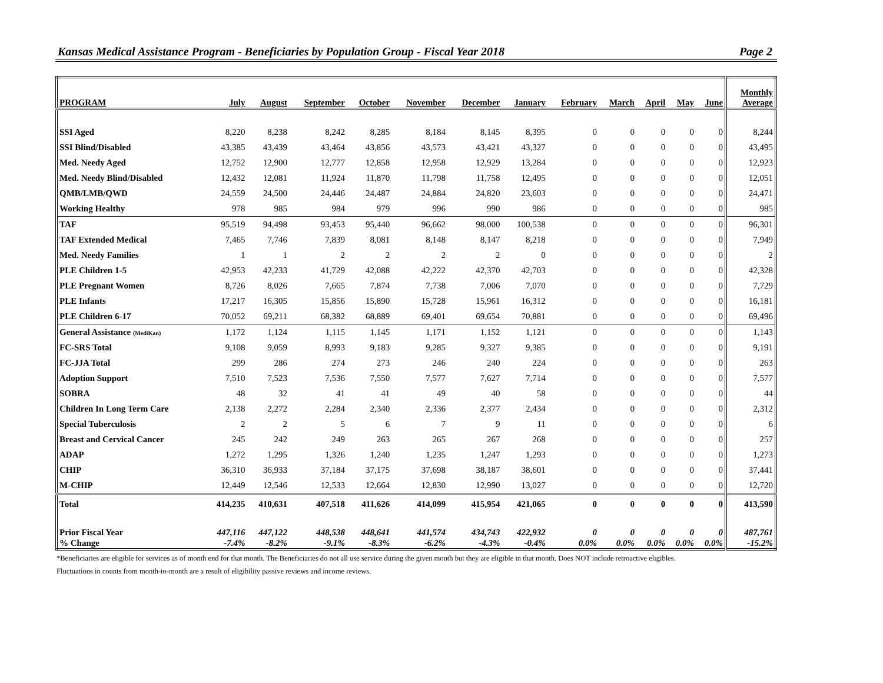Kansas Medical Assistance Program - Beneficiaries by Population Group - Fiscal Year 2018 Page 2
| PROGRAM | July | August | September | October | November | December | January | February | March | April | May | June | Monthly Average |
| --- | --- | --- | --- | --- | --- | --- | --- | --- | --- | --- | --- | --- | --- |
| SSI Aged | 8,220 | 8,238 | 8,242 | 8,285 | 8,184 | 8,145 | 8,395 | 0 | 0 | 0 | 0 | 0 | 8,244 |
| SSI Blind/Disabled | 43,385 | 43,439 | 43,464 | 43,856 | 43,573 | 43,421 | 43,327 | 0 | 0 | 0 | 0 | 0 | 43,495 |
| Med. Needy Aged | 12,752 | 12,900 | 12,777 | 12,858 | 12,958 | 12,929 | 13,284 | 0 | 0 | 0 | 0 | 0 | 12,923 |
| Med. Needy Blind/Disabled | 12,432 | 12,081 | 11,924 | 11,870 | 11,798 | 11,758 | 12,495 | 0 | 0 | 0 | 0 | 0 | 12,051 |
| QMB/LMB/QWD | 24,559 | 24,500 | 24,446 | 24,487 | 24,884 | 24,820 | 23,603 | 0 | 0 | 0 | 0 | 0 | 24,471 |
| Working Healthy | 978 | 985 | 984 | 979 | 996 | 990 | 986 | 0 | 0 | 0 | 0 | 0 | 985 |
| TAF | 95,519 | 94,498 | 93,453 | 95,440 | 96,662 | 98,000 | 100,538 | 0 | 0 | 0 | 0 | 0 | 96,301 |
| TAF Extended Medical | 7,465 | 7,746 | 7,839 | 8,081 | 8,148 | 8,147 | 8,218 | 0 | 0 | 0 | 0 | 0 | 7,949 |
| Med. Needy Families | 1 | 1 | 2 | 2 | 2 | 2 | 0 | 0 | 0 | 0 | 0 | 0 | 2 |
| PLE Children 1-5 | 42,953 | 42,233 | 41,729 | 42,088 | 42,222 | 42,370 | 42,703 | 0 | 0 | 0 | 0 | 0 | 42,328 |
| PLE Pregnant Women | 8,726 | 8,026 | 7,665 | 7,874 | 7,738 | 7,006 | 7,070 | 0 | 0 | 0 | 0 | 0 | 7,729 |
| PLE Infants | 17,217 | 16,305 | 15,856 | 15,890 | 15,728 | 15,961 | 16,312 | 0 | 0 | 0 | 0 | 0 | 16,181 |
| PLE Children 6-17 | 70,052 | 69,211 | 68,382 | 68,889 | 69,401 | 69,654 | 70,881 | 0 | 0 | 0 | 0 | 0 | 69,496 |
| General Assistance (MediKan) | 1,172 | 1,124 | 1,115 | 1,145 | 1,171 | 1,152 | 1,121 | 0 | 0 | 0 | 0 | 0 | 1,143 |
| FC-SRS Total | 9,108 | 9,059 | 8,993 | 9,183 | 9,285 | 9,327 | 9,385 | 0 | 0 | 0 | 0 | 0 | 9,191 |
| FC-JJA Total | 299 | 286 | 274 | 273 | 246 | 240 | 224 | 0 | 0 | 0 | 0 | 0 | 263 |
| Adoption Support | 7,510 | 7,523 | 7,536 | 7,550 | 7,577 | 7,627 | 7,714 | 0 | 0 | 0 | 0 | 0 | 7,577 |
| SOBRA | 48 | 32 | 41 | 41 | 49 | 40 | 58 | 0 | 0 | 0 | 0 | 0 | 44 |
| Children In Long Term Care | 2,138 | 2,272 | 2,284 | 2,340 | 2,336 | 2,377 | 2,434 | 0 | 0 | 0 | 0 | 0 | 2,312 |
| Special Tuberculosis | 2 | 2 | 5 | 6 | 7 | 9 | 11 | 0 | 0 | 0 | 0 | 0 | 6 |
| Breast and Cervical Cancer | 245 | 242 | 249 | 263 | 265 | 267 | 268 | 0 | 0 | 0 | 0 | 0 | 257 |
| ADAP | 1,272 | 1,295 | 1,326 | 1,240 | 1,235 | 1,247 | 1,293 | 0 | 0 | 0 | 0 | 0 | 1,273 |
| CHIP | 36,310 | 36,933 | 37,184 | 37,175 | 37,698 | 38,187 | 38,601 | 0 | 0 | 0 | 0 | 0 | 37,441 |
| M-CHIP | 12,449 | 12,546 | 12,533 | 12,664 | 12,830 | 12,990 | 13,027 | 0 | 0 | 0 | 0 | 0 | 12,720 |
| Total | 414,235 | 410,631 | 407,518 | 411,626 | 414,099 | 415,954 | 421,065 | 0 | 0 | 0 | 0 | 0 | 413,590 |
| Prior Fiscal Year | 447,116 | 447,122 | 448,538 | 448,641 | 441,574 | 434,743 | 422,932 | 0 | 0 | 0 | 0 | 0 | 487,761 |
| % Change | -7.4% | -8.2% | -9.1% | -8.3% | -6.2% | -4.3% | -0.4% | 0.0% | 0.0% | 0.0% | 0.0% | 0.0% | -15.2% |
*Beneficiaries are eligible for services as of month end for that month. The Beneficiaries do not all use service during the given month but they are eligible in that month. Does NOT include retroactive eligibles.
Fluctuations in counts from month-to-month are a result of eligibility passive reviews and income reviews.